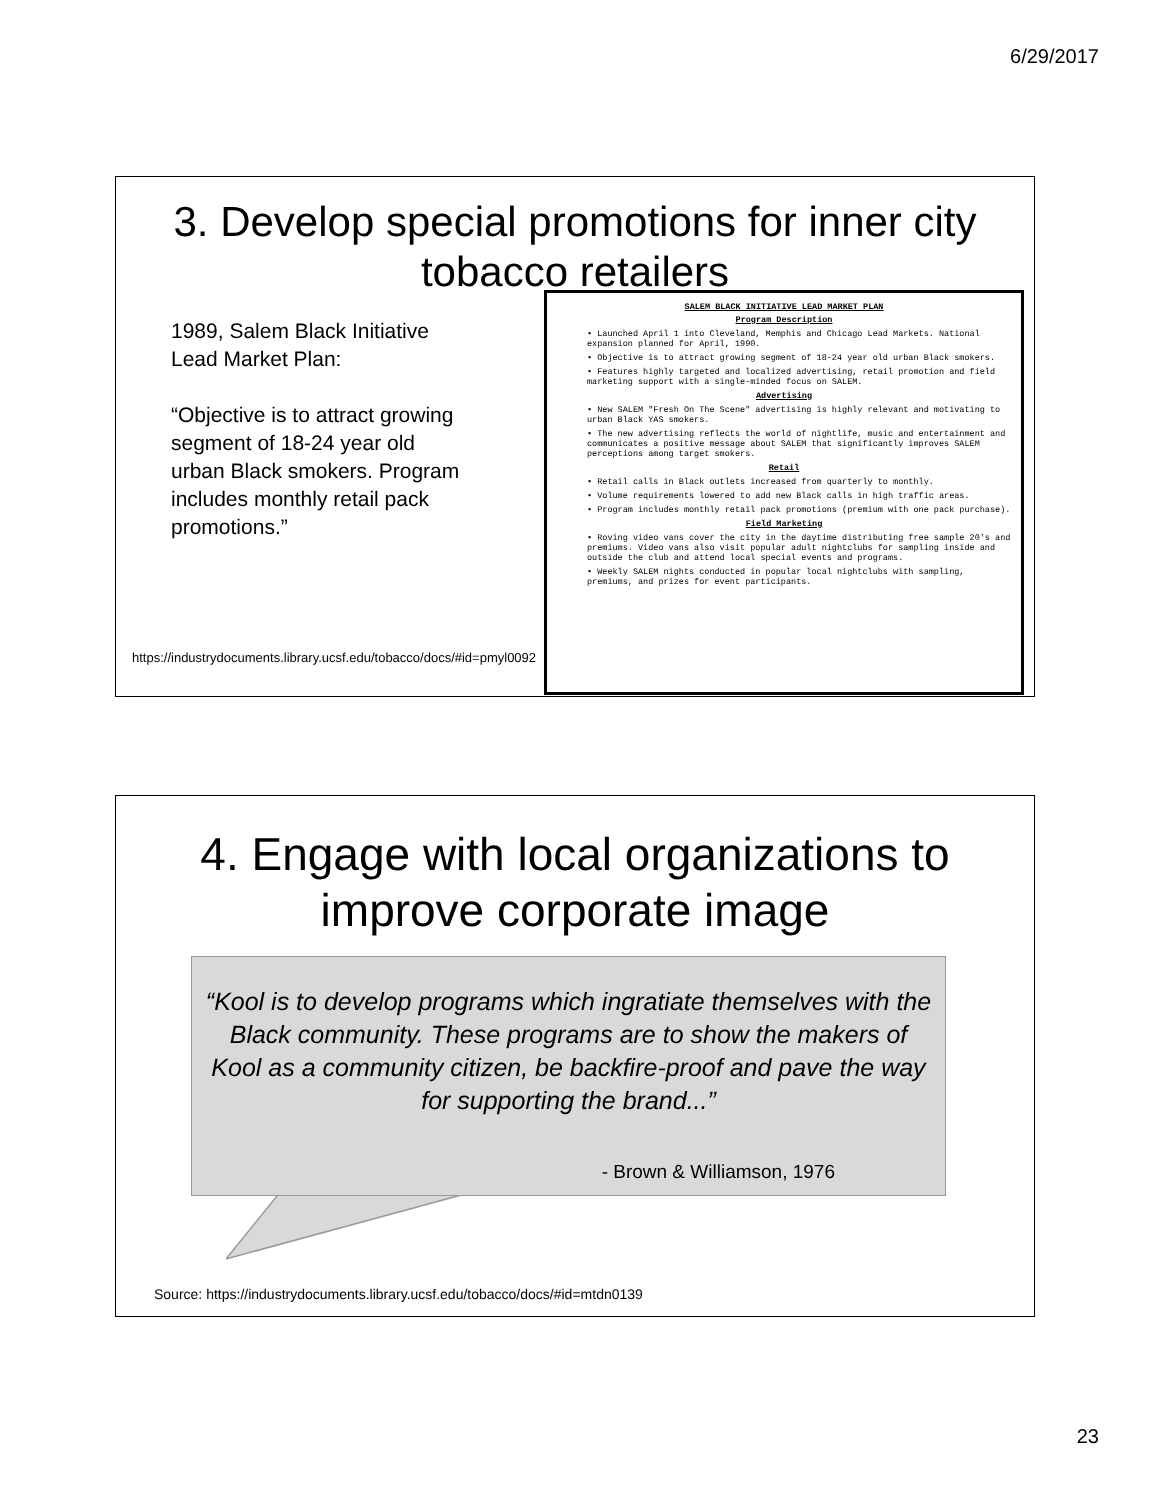6/29/2017
3. Develop special promotions for inner city tobacco retailers
1989, Salem Black Initiative Lead Market Plan:
“Objective is to attract growing segment of 18-24 year old urban Black smokers. Program includes monthly retail pack promotions.”
https://industrydocuments.library.ucsf.edu/tobacco/docs/#id=pmyl0092
SALEM BLACK INITIATIVE LEAD MARKET PLAN
Program Description
• Launched April 1 into Cleveland, Memphis and Chicago Lead Markets. National expansion planned for April, 1990.
• Objective is to attract growing segment of 18-24 year old urban Black smokers.
• Features highly targeted and localized advertising, retail promotion and field marketing support with a single-minded focus on SALEM.
Advertising
• New SALEM "Fresh On The Scene" advertising is highly relevant and motivating to urban Black YAS smokers.
• The new advertising reflects the world of nightlife, music and entertainment and communicates a positive message about SALEM that significantly improves SALEM perceptions among target smokers.
Retail
• Retail calls in Black outlets increased from quarterly to monthly.
• Volume requirements lowered to add new Black calls in high traffic areas.
• Program includes monthly retail pack promotions (premium with one pack purchase).
Field Marketing
• Roving video vans cover the city in the daytime distributing free sample 20's and premiums. Video vans also visit popular adult nightclubs for sampling inside and outside the club and attend local special events and programs.
• Weekly SALEM nights conducted in popular local nightclubs with sampling, premiums, and prizes for event participants.
4. Engage with local organizations to improve corporate image
“Kool is to develop programs which ingratiate themselves with the Black community. These programs are to show the makers of Kool as a community citizen, be backfire-proof and pave the way for supporting the brand...”
- Brown & Williamson, 1976
Source: https://industrydocuments.library.ucsf.edu/tobacco/docs/#id=mtdn0139
23